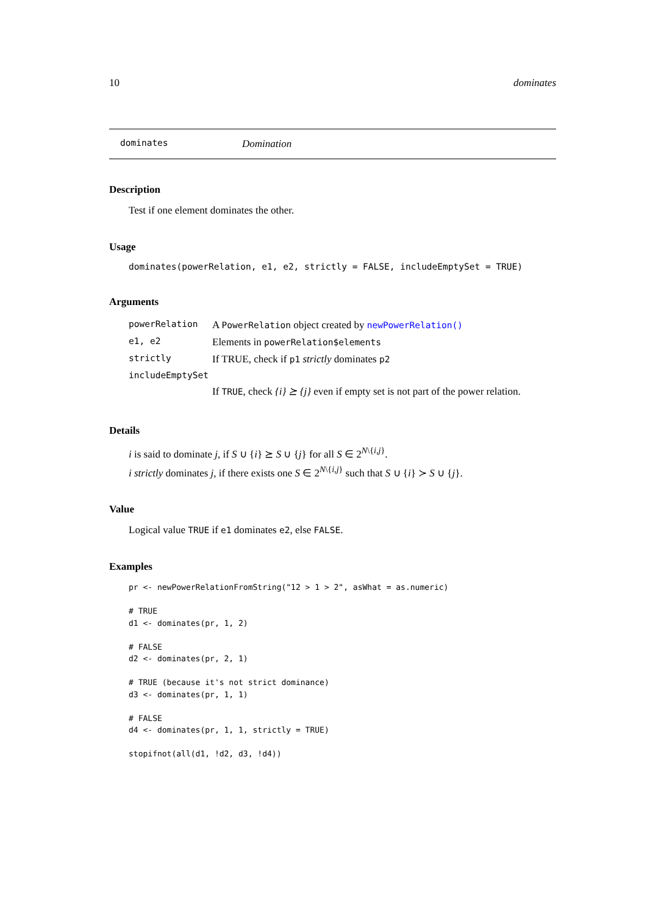10 dominates
dominates Domination
Description
Test if one element dominates the other.
Usage
dominates(powerRelation, e1, e2, strictly = FALSE, includeEmptySet = TRUE)
Arguments
| powerRelation | A PowerRelation object created by newPowerRelation() |
| e1, e2 | Elements in powerRelation$elements |
| strictly | If TRUE, check if p1 strictly dominates p2 |
| includeEmptySet | |
| | If TRUE , check {i} ⪰ {j} even if empty set is not part of the power relation. |
Details
i is said to dominate j, if S ∪ {i} ⪰ S ∪ {j} for all S ∈ 2<sup>N\{i,j}</sup>.
i strictly dominates j, if there exists one S ∈ 2<sup>N\{i,j}</sup> such that S ∪ {i} ≻ S ∪ {j}.
Value
Logical value TRUE if e1 dominates e2, else FALSE.
Examples
pr <- newPowerRelationFromString("12 > 1 > 2", asWhat = as.numeric)

# TRUE
d1 <- dominates(pr, 1, 2)

# FALSE
d2 <- dominates(pr, 2, 1)

# TRUE (because it's not strict dominance)
d3 <- dominates(pr, 1, 1)

# FALSE
d4 <- dominates(pr, 1, 1, strictly = TRUE)

stopifnot(all(d1, !d2, d3, !d4))